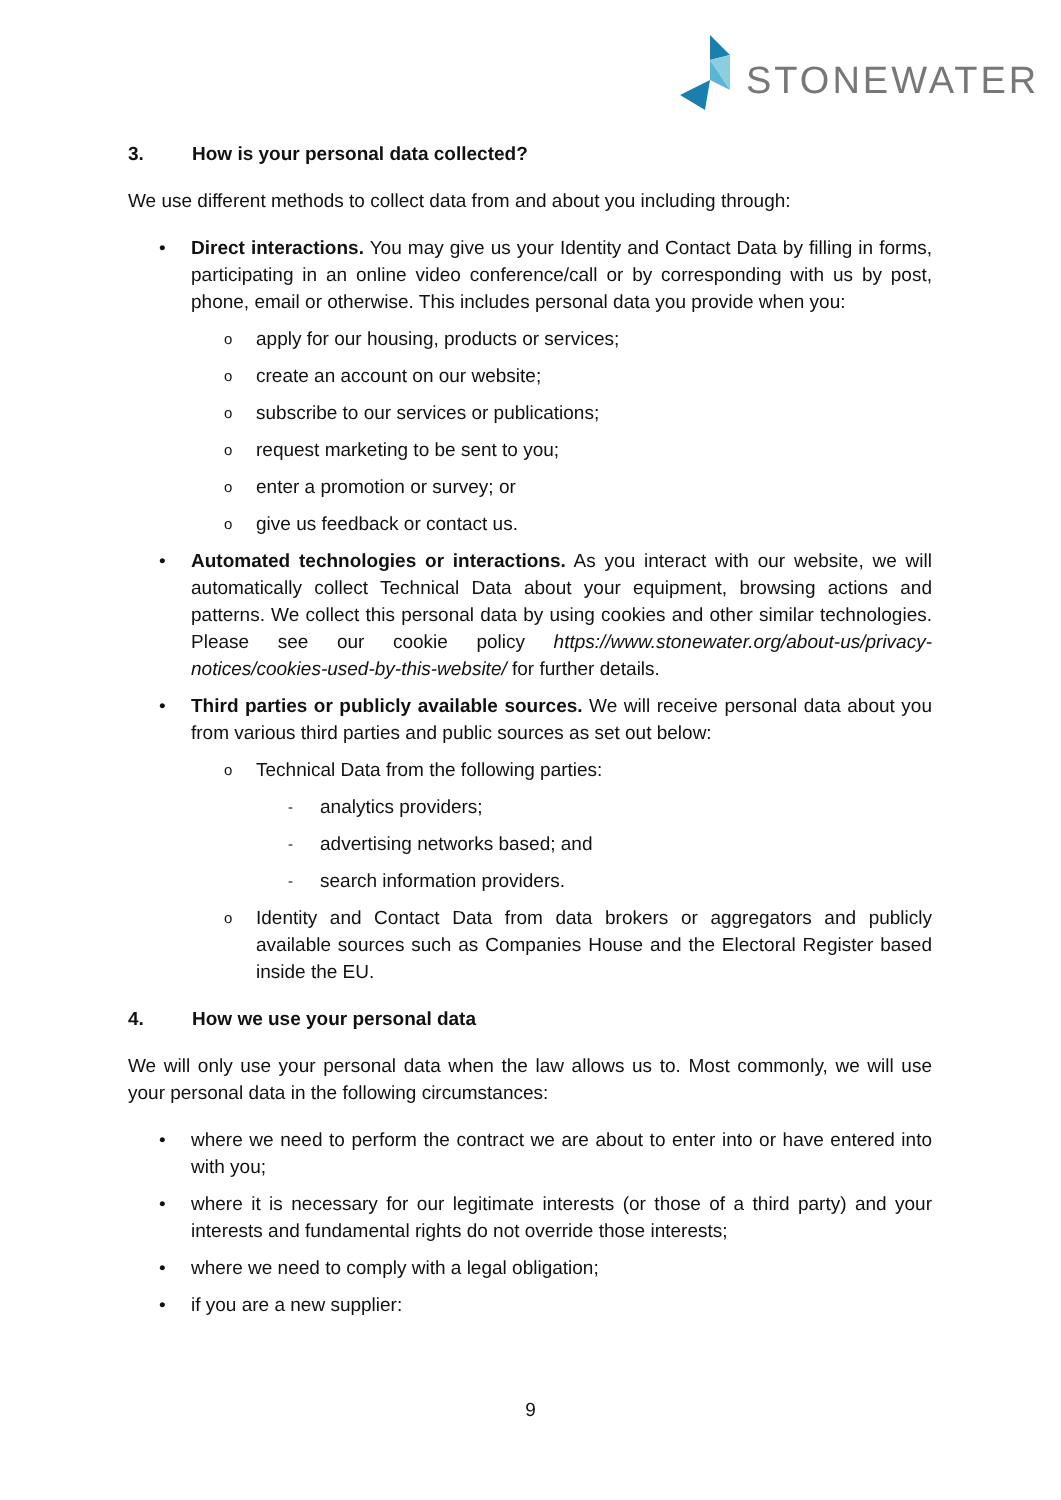STONEWATER
3. How is your personal data collected?
We use different methods to collect data from and about you including through:
• Direct interactions. You may give us your Identity and Contact Data by filling in forms, participating in an online video conference/call or by corresponding with us by post, phone, email or otherwise. This includes personal data you provide when you:
o apply for our housing, products or services;
o create an account on our website;
o subscribe to our services or publications;
o request marketing to be sent to you;
o enter a promotion or survey; or
o give us feedback or contact us.
• Automated technologies or interactions. As you interact with our website, we will automatically collect Technical Data about your equipment, browsing actions and patterns. We collect this personal data by using cookies and other similar technologies. Please see our cookie policy https://www.stonewater.org/about-us/privacy-notices/cookies-used-by-this-website/ for further details.
• Third parties or publicly available sources. We will receive personal data about you from various third parties and public sources as set out below:
o Technical Data from the following parties:
- analytics providers;
- advertising networks based; and
- search information providers.
o Identity and Contact Data from data brokers or aggregators and publicly available sources such as Companies House and the Electoral Register based inside the EU.
4. How we use your personal data
We will only use your personal data when the law allows us to. Most commonly, we will use your personal data in the following circumstances:
• where we need to perform the contract we are about to enter into or have entered into with you;
• where it is necessary for our legitimate interests (or those of a third party) and your interests and fundamental rights do not override those interests;
• where we need to comply with a legal obligation;
• if you are a new supplier:
9